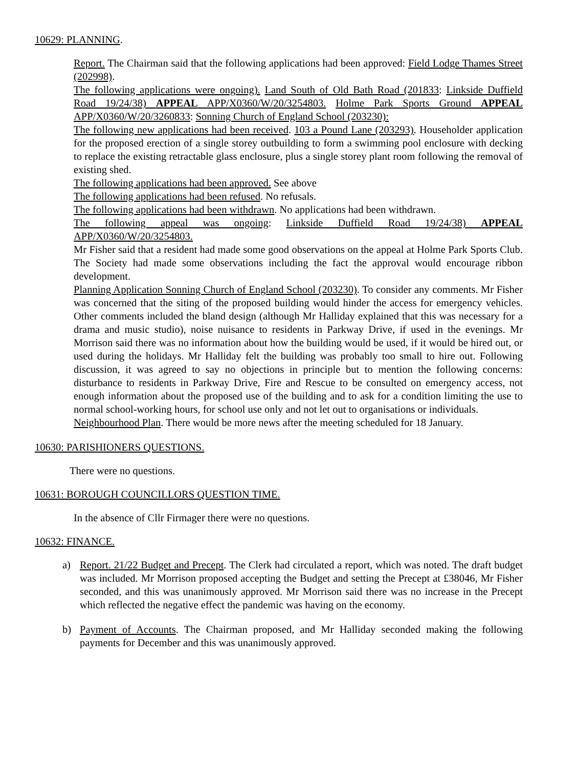10629: PLANNING.
Report. The Chairman said that the following applications had been approved: Field Lodge Thames Street (202998).
The following applications were ongoing). Land South of Old Bath Road (201833: Linkside Duffield Road 19/24/38) APPEAL APP/X0360/W/20/3254803. Holme Park Sports Ground APPEAL APP/X0360/W/20/3260833: Sonning Church of England School (203230):
The following new applications had been received. 103 a Pound Lane (203293). Householder application for the proposed erection of a single storey outbuilding to form a swimming pool enclosure with decking to replace the existing retractable glass enclosure, plus a single storey plant room following the removal of existing shed.
The following applications had been approved. See above
The following applications had been refused. No refusals.
The following applications had been withdrawn. No applications had been withdrawn.
The following appeal was ongoing: Linkside Duffield Road 19/24/38) APPEAL APP/X0360/W/20/3254803.
Mr Fisher said that a resident had made some good observations on the appeal at Holme Park Sports Club. The Society had made some observations including the fact the approval would encourage ribbon development.
Planning Application Sonning Church of England School (203230). To consider any comments. Mr Fisher was concerned that the siting of the proposed building would hinder the access for emergency vehicles. Other comments included the bland design (although Mr Halliday explained that this was necessary for a drama and music studio), noise nuisance to residents in Parkway Drive, if used in the evenings. Mr Morrison said there was no information about how the building would be used, if it would be hired out, or used during the holidays. Mr Halliday felt the building was probably too small to hire out. Following discussion, it was agreed to say no objections in principle but to mention the following concerns: disturbance to residents in Parkway Drive, Fire and Rescue to be consulted on emergency access, not enough information about the proposed use of the building and to ask for a condition limiting the use to normal school-working hours, for school use only and not let out to organisations or individuals.
Neighbourhood Plan. There would be more news after the meeting scheduled for 18 January.
10630: PARISHIONERS QUESTIONS.
There were no questions.
10631: BOROUGH COUNCILLORS QUESTION TIME.
In the absence of Cllr Firmager there were no questions.
10632: FINANCE.
a) Report. 21/22 Budget and Precept. The Clerk had circulated a report, which was noted. The draft budget was included. Mr Morrison proposed accepting the Budget and setting the Precept at £38046, Mr Fisher seconded, and this was unanimously approved. Mr Morrison said there was no increase in the Precept which reflected the negative effect the pandemic was having on the economy.
b) Payment of Accounts. The Chairman proposed, and Mr Halliday seconded making the following payments for December and this was unanimously approved.